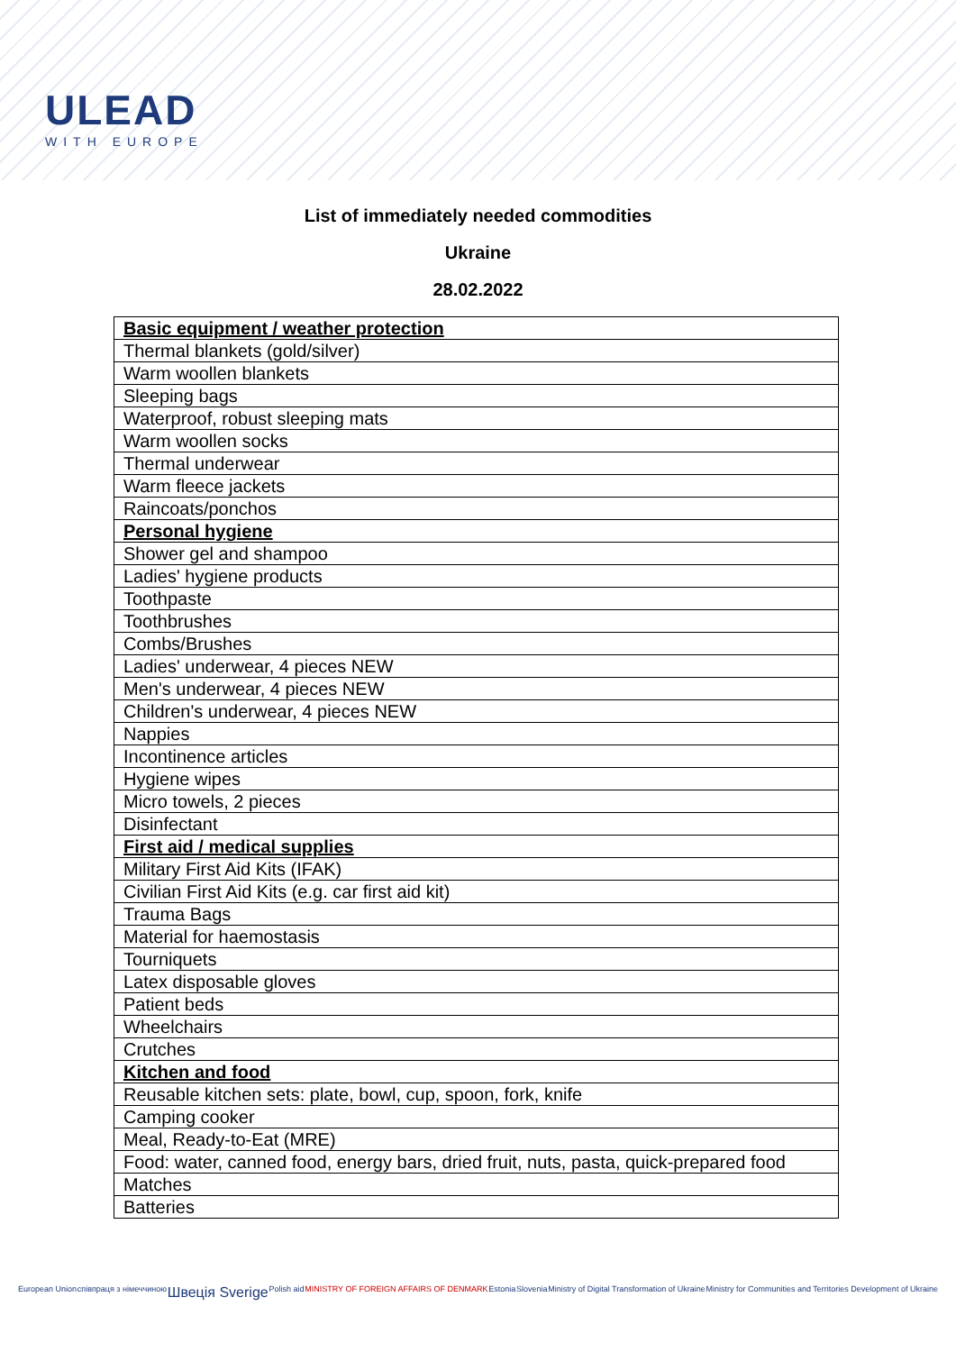ULEAD
WITH EUROPE
List of immediately needed commodities
Ukraine
28.02.2022
| Basic equipment / weather protection |
| Thermal blankets (gold/silver) |
| Warm woollen blankets |
| Sleeping bags |
| Waterproof, robust sleeping mats |
| Warm woollen socks |
| Thermal underwear |
| Warm fleece jackets |
| Raincoats/ponchos |
| Personal hygiene |
| Shower gel and shampoo |
| Ladies' hygiene products |
| Toothpaste |
| Toothbrushes |
| Combs/Brushes |
| Ladies' underwear, 4 pieces NEW |
| Men's underwear, 4 pieces NEW |
| Children's underwear, 4 pieces NEW |
| Nappies |
| Incontinence articles |
| Hygiene wipes |
| Micro towels, 2 pieces |
| Disinfectant |
| First aid / medical supplies |
| Military First Aid Kits (IFAK) |
| Civilian First Aid Kits (e.g. car first aid kit) |
| Trauma Bags |
| Material for haemostasis |
| Tourniquets |
| Latex disposable gloves |
| Patient beds |
| Wheelchairs |
| Crutches |
| Kitchen and food |
| Reusable kitchen sets: plate, bowl, cup, spoon, fork, knife |
| Camping cooker |
| Meal, Ready-to-Eat (MRE) |
| Food: water, canned food, energy bars, dried fruit, nuts, pasta, quick-prepared food |
| Matches |
| Batteries |
European Union співпраця з німеччиною Швеція Sverige Polish aid MINISTRY OF FOREIGN AFFAIRS OF DENMARK Estonia Slovenia Ministry of Digital Transformation of Ukraine Ministry for Communities and Territories Development of Ukraine